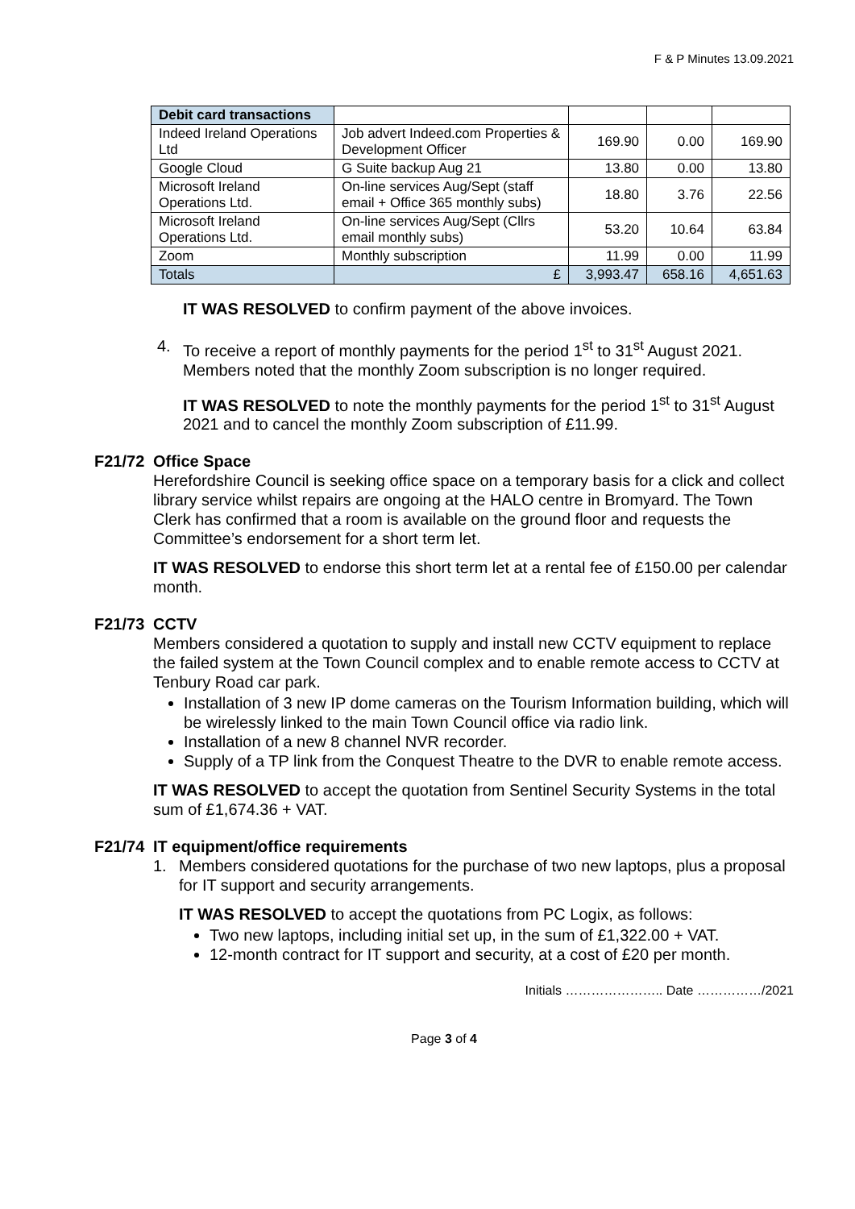F & P Minutes 13.09.2021
| Debit card transactions | | | | |
| --- | --- | --- | --- | --- |
| Indeed Ireland Operations Ltd | Job advert Indeed.com Properties & Development Officer | 169.90 | 0.00 | 169.90 |
| Google Cloud | G Suite backup Aug 21 | 13.80 | 0.00 | 13.80 |
| Microsoft Ireland Operations Ltd. | On-line services Aug/Sept (staff email + Office 365 monthly subs) | 18.80 | 3.76 | 22.56 |
| Microsoft Ireland Operations Ltd. | On-line services Aug/Sept (Cllrs email monthly subs) | 53.20 | 10.64 | 63.84 |
| Zoom | Monthly subscription | 11.99 | 0.00 | 11.99 |
| Totals | £ | 3,993.47 | 658.16 | 4,651.63 |
IT WAS RESOLVED to confirm payment of the above invoices.
4. To receive a report of monthly payments for the period 1<sup>st</sup> to 31<sup>st</sup> August 2021. Members noted that the monthly Zoom subscription is no longer required.
IT WAS RESOLVED to note the monthly payments for the period 1<sup>st</sup> to 31<sup>st</sup> August 2021 and to cancel the monthly Zoom subscription of £11.99.
F21/72 Office Space
Herefordshire Council is seeking office space on a temporary basis for a click and collect library service whilst repairs are ongoing at the HALO centre in Bromyard. The Town Clerk has confirmed that a room is available on the ground floor and requests the Committee’s endorsement for a short term let.
IT WAS RESOLVED to endorse this short term let at a rental fee of £150.00 per calendar month.
F21/73 CCTV
Members considered a quotation to supply and install new CCTV equipment to replace the failed system at the Town Council complex and to enable remote access to CCTV at Tenbury Road car park.
Installation of 3 new IP dome cameras on the Tourism Information building, which will be wirelessly linked to the main Town Council office via radio link.
Installation of a new 8 channel NVR recorder.
Supply of a TP link from the Conquest Theatre to the DVR to enable remote access.
IT WAS RESOLVED to accept the quotation from Sentinel Security Systems in the total sum of £1,674.36 + VAT.
F21/74 IT equipment/office requirements
1. Members considered quotations for the purchase of two new laptops, plus a proposal for IT support and security arrangements.
IT WAS RESOLVED to accept the quotations from PC Logix, as follows:
Two new laptops, including initial set up, in the sum of £1,322.00 + VAT.
12-month contract for IT support and security, at a cost of £20 per month.
Initials ………………….. Date ……………/2021
Page 3 of 4